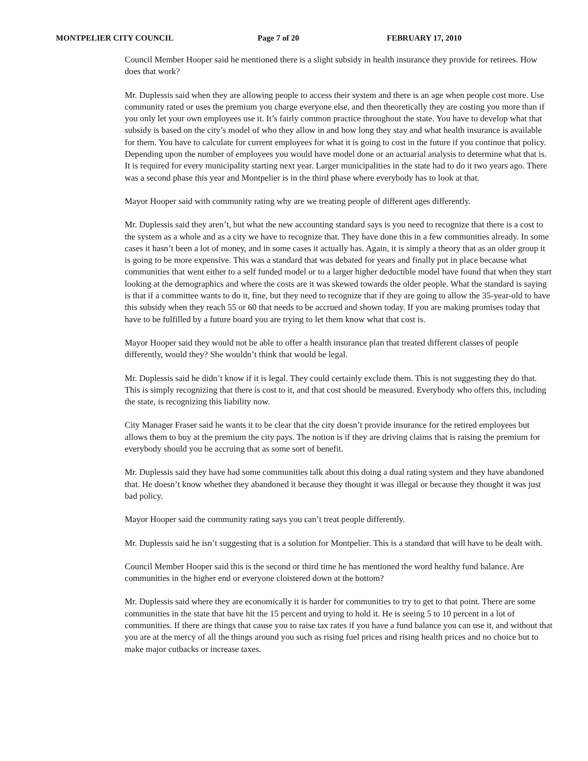MONTPELIER CITY COUNCIL Page 7 of 20 FEBRUARY 17, 2010
Council Member Hooper said he mentioned there is a slight subsidy in health insurance they provide for retirees. How does that work?
Mr. Duplessis said when they are allowing people to access their system and there is an age when people cost more. Use community rated or uses the premium you charge everyone else, and then theoretically they are costing you more than if you only let your own employees use it. It’s fairly common practice throughout the state. You have to develop what that subsidy is based on the city’s model of who they allow in and how long they stay and what health insurance is available for them. You have to calculate for current employees for what it is going to cost in the future if you continue that policy. Depending upon the number of employees you would have model done or an actuarial analysis to determine what that is. It is required for every municipality starting next year. Larger municipalities in the state had to do it two years ago. There was a second phase this year and Montpelier is in the third phase where everybody has to look at that.
Mayor Hooper said with community rating why are we treating people of different ages differently.
Mr. Duplessis said they aren’t, but what the new accounting standard says is you need to recognize that there is a cost to the system as a whole and as a city we have to recognize that. They have done this in a few communities already. In some cases it hasn’t been a lot of money, and in some cases it actually has. Again, it is simply a theory that as an older group it is going to be more expensive. This was a standard that was debated for years and finally put in place because what communities that went either to a self funded model or to a larger higher deductible model have found that when they start looking at the demographics and where the costs are it was skewed towards the older people. What the standard is saying is that if a committee wants to do it, fine, but they need to recognize that if they are going to allow the 35-year-old to have this subsidy when they reach 55 or 60 that needs to be accrued and shown today. If you are making promises today that have to be fulfilled by a future board you are trying to let them know what that cost is.
Mayor Hooper said they would not be able to offer a health insurance plan that treated different classes of people differently, would they? She wouldn’t think that would be legal.
Mr. Duplessis said he didn’t know if it is legal. They could certainly exclude them. This is not suggesting they do that. This is simply recognizing that there is cost to it, and that cost should be measured. Everybody who offers this, including the state, is recognizing this liability now.
City Manager Fraser said he wants it to be clear that the city doesn’t provide insurance for the retired employees but allows them to buy at the premium the city pays. The notion is if they are driving claims that is raising the premium for everybody should you be accruing that as some sort of benefit.
Mr. Duplessis said they have had some communities talk about this doing a dual rating system and they have abandoned that. He doesn’t know whether they abandoned it because they thought it was illegal or because they thought it was just bad policy.
Mayor Hooper said the community rating says you can’t treat people differently.
Mr. Duplessis said he isn’t suggesting that is a solution for Montpelier. This is a standard that will have to be dealt with.
Council Member Hooper said this is the second or third time he has mentioned the word healthy fund balance. Are communities in the higher end or everyone cloistered down at the bottom?
Mr. Duplessis said where they are economically it is harder for communities to try to get to that point. There are some communities in the state that have hit the 15 percent and trying to hold it. He is seeing 5 to 10 percent in a lot of communities. If there are things that cause you to raise tax rates if you have a fund balance you can use it, and without that you are at the mercy of all the things around you such as rising fuel prices and rising health prices and no choice but to make major cutbacks or increase taxes.